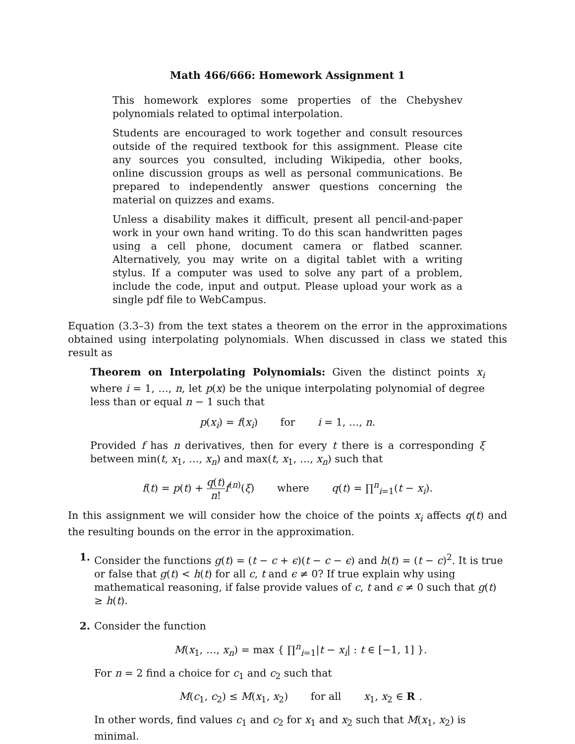Math 466/666: Homework Assignment 1
This homework explores some properties of the Chebyshev polynomials related to optimal interpolation.
Students are encouraged to work together and consult resources outside of the required textbook for this assignment. Please cite any sources you consulted, including Wikipedia, other books, online discussion groups as well as personal communications. Be prepared to independently answer questions concerning the material on quizzes and exams.
Unless a disability makes it difficult, present all pencil-and-paper work in your own hand writing. To do this scan handwritten pages using a cell phone, document camera or flatbed scanner. Alternatively, you may write on a digital tablet with a writing stylus. If a computer was used to solve any part of a problem, include the code, input and output. Please upload your work as a single pdf file to WebCampus.
Equation (3.3–3) from the text states a theorem on the error in the approximations obtained using interpolating polynomials. When discussed in class we stated this result as
Theorem on Interpolating Polynomials: Given the distinct points x<sub>i</sub> where i = 1, …, n, let p(x) be the unique interpolating polynomial of degree less than or equal n − 1 such that
p(x<sub>i</sub>) = f(x<sub>i</sub>) for i = 1, …, n.
Provided f has n derivatives, then for every t there is a corresponding ξ between min(t, x<sub>1</sub>, …, x<sub>n</sub>) and max(t, x<sub>1</sub>, …, x<sub>n</sub>) such that
f(t) = p(t) + q(t) n!f<sup>(n)</sup>(ξ) where q(t) = ∏<sup>n</sup><sub>i=1</sub>(t − x<sub>i</sub>).
In this assignment we will consider how the choice of the points x<sub>i</sub> affects q(t) and the resulting bounds on the error in the approximation.
1. Consider the functions g(t) = (t − c + ϵ)(t − c − ϵ) and h(t) = (t − c)<sup>2</sup>. It is true or false that g(t) < h(t) for all c, t and ϵ ≠ 0? If true explain why using mathematical reasoning, if false provide values of c, t and ϵ ≠ 0 such that g(t) ≥ h(t).
2. Consider the function
M(x<sub>1</sub>, …, x<sub>n</sub>) = max { ∏<sup>n</sup><sub>i=1</sub>|t − x<sub>i</sub>| : t ∈ [−1, 1] }.
For n = 2 find a choice for c<sub>1</sub> and c<sub>2</sub> such that
M(c<sub>1</sub>, c<sub>2</sub>) ≤ M(x<sub>1</sub>, x<sub>2</sub>) for all x<sub>1</sub>, x<sub>2</sub> ∈ R.
In other words, find values c<sub>1</sub> and c<sub>2</sub> for x<sub>1</sub> and x<sub>2</sub> such that M(x<sub>1</sub>, x<sub>2</sub>) is minimal.